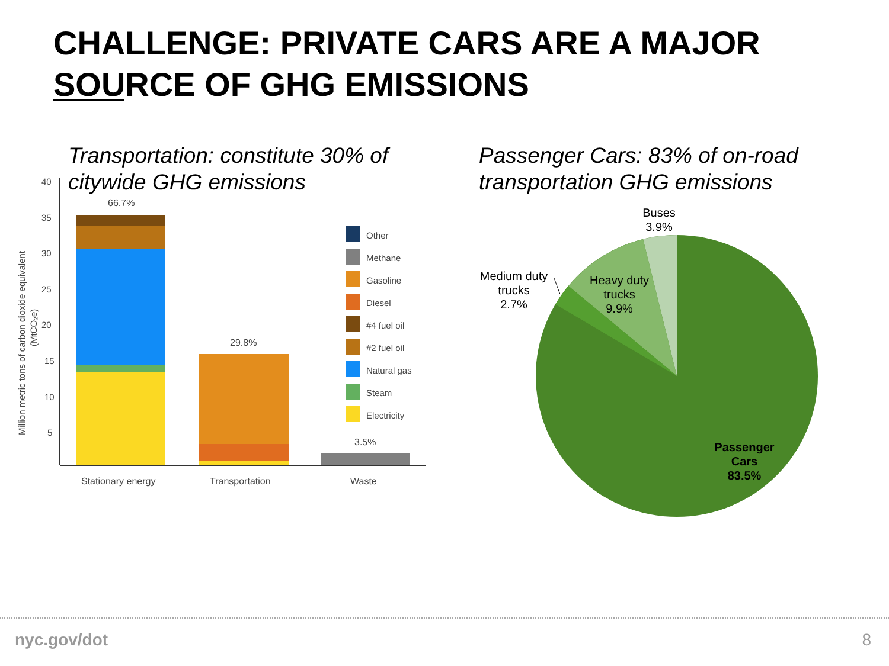CHALLENGE: PRIVATE CARS ARE A MAJOR
SOURCE OF GHG EMISSIONS
Transportation: constitute 30% of
citywide GHG emissions
Passenger Cars: 83% of on-road
transportation GHG emissions
40
35
30
25
20
15
10
5
Million metric tons of carbon dioxide equivalent
(MtCO₂e)
66.7%
29.8%
3.5%
Stationary energy
Transportation
Waste
Other
Methane
Gasoline
Diesel
#4 fuel oil
#2 fuel oil
Natural gas
Steam
Electricity
Buses
3.9%
Medium duty
trucks
2.7%
Heavy duty
trucks
9.9%
Passenger
Cars
83.5%
nyc.gov/dot 8